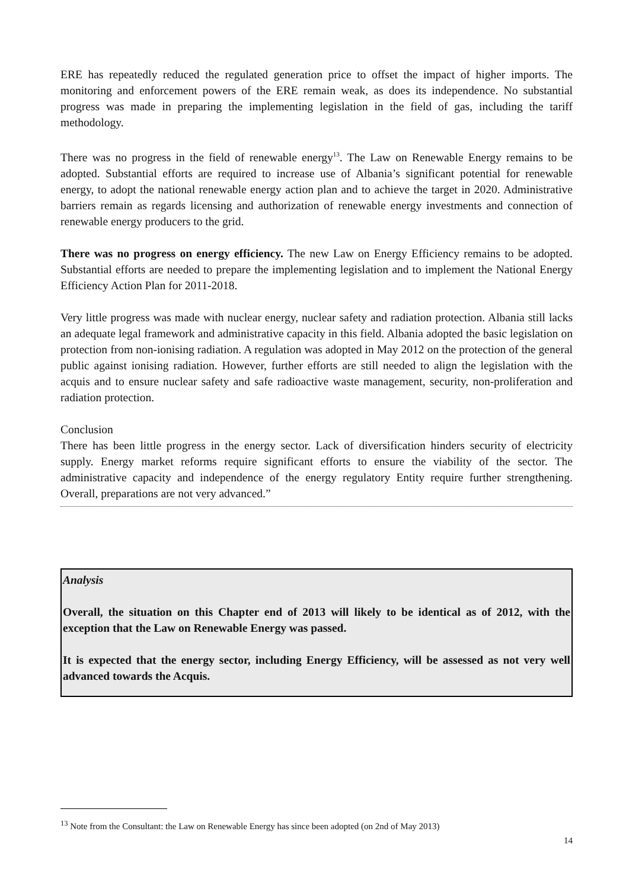ERE has repeatedly reduced the regulated generation price to offset the impact of higher imports. The monitoring and enforcement powers of the ERE remain weak, as does its independence. No substantial progress was made in preparing the implementing legislation in the field of gas, including the tariff methodology.
There was no progress in the field of renewable energy<sup>13</sup>. The Law on Renewable Energy remains to be adopted. Substantial efforts are required to increase use of Albania’s significant potential for renewable energy, to adopt the national renewable energy action plan and to achieve the target in 2020. Administrative barriers remain as regards licensing and authorization of renewable energy investments and connection of renewable energy producers to the grid.
There was no progress on energy efficiency. The new Law on Energy Efficiency remains to be adopted. Substantial efforts are needed to prepare the implementing legislation and to implement the National Energy Efficiency Action Plan for 2011-2018.
Very little progress was made with nuclear energy, nuclear safety and radiation protection. Albania still lacks an adequate legal framework and administrative capacity in this field. Albania adopted the basic legislation on protection from non-ionising radiation. A regulation was adopted in May 2012 on the protection of the general public against ionising radiation. However, further efforts are still needed to align the legislation with the acquis and to ensure nuclear safety and safe radioactive waste management, security, non-proliferation and radiation protection.
Conclusion
There has been little progress in the energy sector. Lack of diversification hinders security of electricity supply. Energy market reforms require significant efforts to ensure the viability of the sector. The administrative capacity and independence of the energy regulatory Entity require further strengthening. Overall, preparations are not very advanced.”
Analysis
Overall, the situation on this Chapter end of 2013 will likely to be identical as of 2012, with the exception that the Law on Renewable Energy was passed.
It is expected that the energy sector, including Energy Efficiency, will be assessed as not very well advanced towards the Acquis.
<sup>13</sup> Note from the Consultant: the Law on Renewable Energy has since been adopted (on 2nd of May 2013)
14